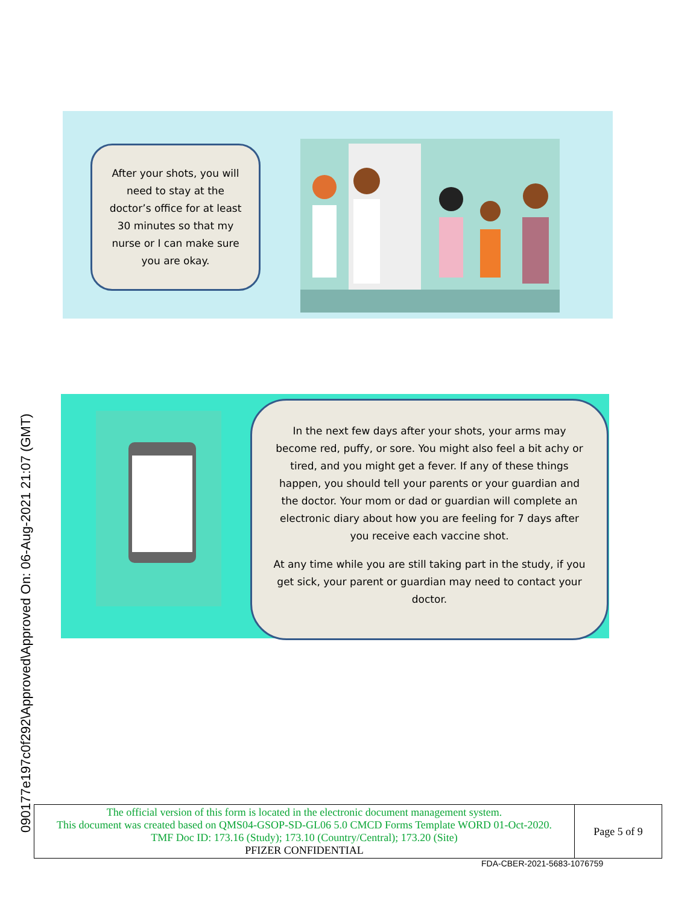090177e197c0f292\Approved\Approved On: 06-Aug-2021 21:07 (GMT)
After your shots, you will need to stay at the doctor’s office for at least 30 minutes so that my nurse or I can make sure you are okay.
In the next few days after your shots, your arms may become red, puffy, or sore. You might also feel a bit achy or tired, and you might get a fever. If any of these things happen, you should tell your parents or your guardian and the doctor. Your mom or dad or guardian will complete an electronic diary about how you are feeling for 7 days after you receive each vaccine shot.
At any time while you are still taking part in the study, if you get sick, your parent or guardian may need to contact your doctor.
| The official version of this form is located in the electronic document management system. This document was created based on QMS04-GSOP-SD-GL06 5.0 CMCD Forms Template WORD 01-Oct-2020. TMF Doc ID: 173.16 (Study); 173.10 (Country/Central); 173.20 (Site) PFIZER CONFIDENTIAL | Page 5 of 9 |
FDA-CBER-2021-5683-1076759